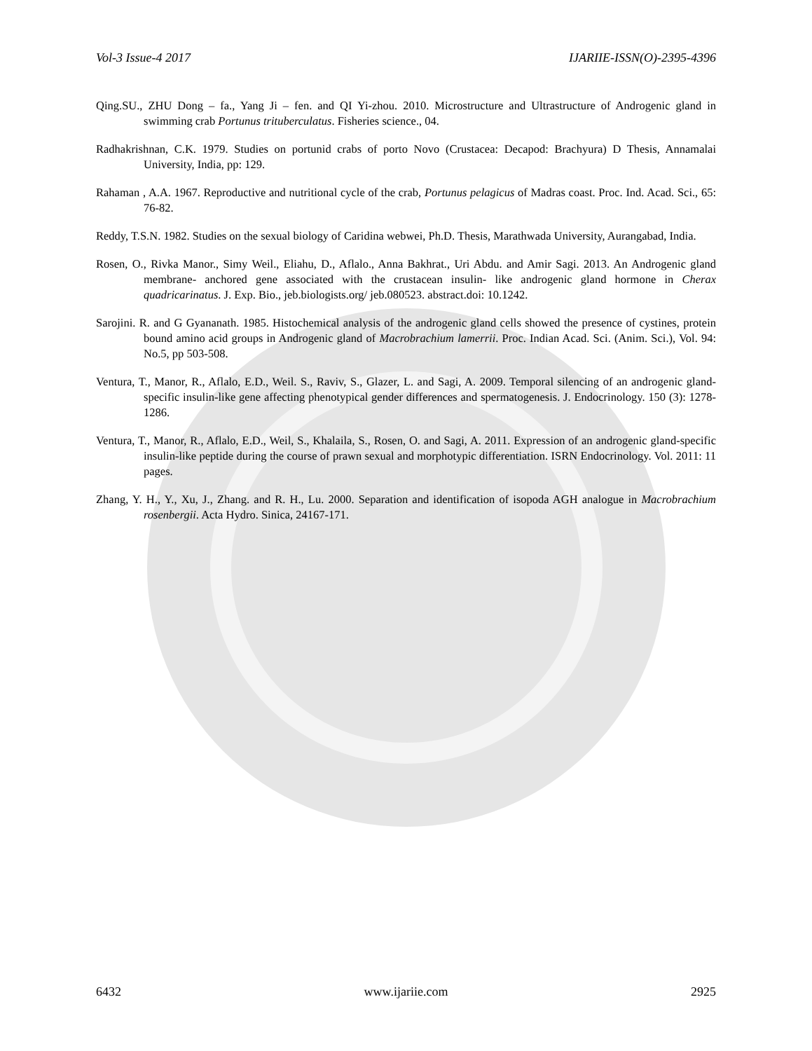Vol-3 Issue-4 2017 IJARIIE-ISSN(O)-2395-4396
Qing.SU., ZHU Dong – fa., Yang Ji – fen. and QI Yi-zhou. 2010. Microstructure and Ultrastructure of Androgenic gland in swimming crab Portunus trituberculatus. Fisheries science., 04.
Radhakrishnan, C.K. 1979. Studies on portunid crabs of porto Novo (Crustacea: Decapod: Brachyura) D Thesis, Annamalai University, India, pp: 129.
Rahaman , A.A. 1967. Reproductive and nutritional cycle of the crab, Portunus pelagicus of Madras coast. Proc. Ind. Acad. Sci., 65: 76-82.
Reddy, T.S.N. 1982. Studies on the sexual biology of Caridina webwei, Ph.D. Thesis, Marathwada University, Aurangabad, India.
Rosen, O., Rivka Manor., Simy Weil., Eliahu, D., Aflalo., Anna Bakhrat., Uri Abdu. and Amir Sagi. 2013. An Androgenic gland membrane- anchored gene associated with the crustacean insulin- like androgenic gland hormone in Cherax quadricarinatus. J. Exp. Bio., jeb.biologists.org/ jeb.080523. abstract.doi: 10.1242.
Sarojini. R. and G Gyananath. 1985. Histochemical analysis of the androgenic gland cells showed the presence of cystines, protein bound amino acid groups in Androgenic gland of Macrobrachium lamerrii. Proc. Indian Acad. Sci. (Anim. Sci.), Vol. 94: No.5, pp 503-508.
Ventura, T., Manor, R., Aflalo, E.D., Weil. S., Raviv, S., Glazer, L. and Sagi, A. 2009. Temporal silencing of an androgenic gland-specific insulin-like gene affecting phenotypical gender differences and spermatogenesis. J. Endocrinology. 150 (3): 1278-1286.
Ventura, T., Manor, R., Aflalo, E.D., Weil, S., Khalaila, S., Rosen, O. and Sagi, A. 2011. Expression of an androgenic gland-specific insulin-like peptide during the course of prawn sexual and morphotypic differentiation. ISRN Endocrinology. Vol. 2011: 11 pages.
Zhang, Y. H., Y., Xu, J., Zhang. and R. H., Lu. 2000. Separation and identification of isopoda AGH analogue in Macrobrachium rosenbergii. Acta Hydro. Sinica, 24167-171.
6432 www.ijariie.com 2925